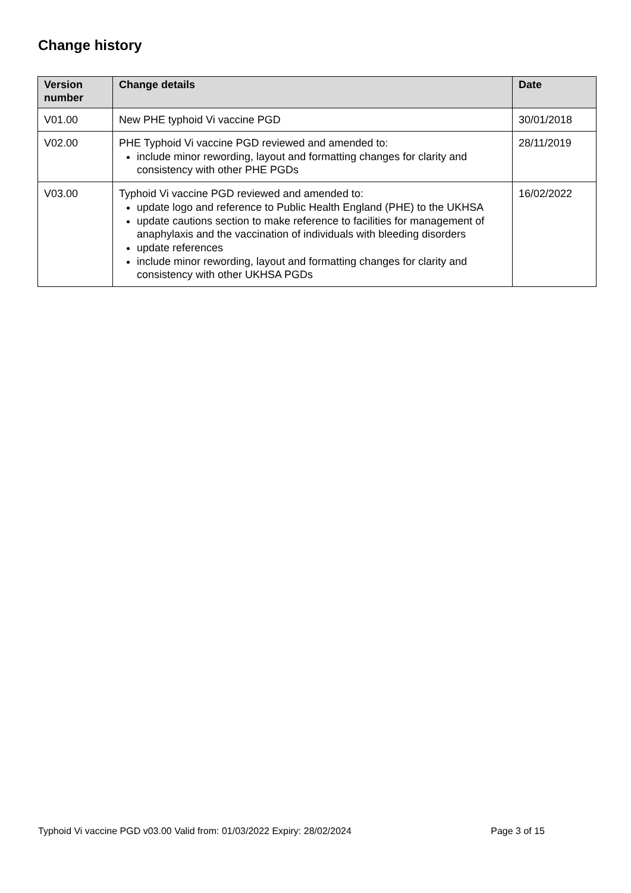Change history
| Version number | Change details | Date |
| --- | --- | --- |
| V01.00 | New PHE typhoid Vi vaccine PGD | 30/01/2018 |
| V02.00 | PHE Typhoid Vi vaccine PGD reviewed and amended to: include minor rewording, layout and formatting changes for clarity and consistency with other PHE PGDs | 28/11/2019 |
| V03.00 | Typhoid Vi vaccine PGD reviewed and amended to: update logo and reference to Public Health England (PHE) to the UKHSA update cautions section to make reference to facilities for management of anaphylaxis and the vaccination of individuals with bleeding disorders update references include minor rewording, layout and formatting changes for clarity and consistency with other UKHSA PGDs | 16/02/2022 |
Typhoid Vi vaccine PGD v03.00 Valid from: 01/03/2022 Expiry: 28/02/2024 Page 3 of 15